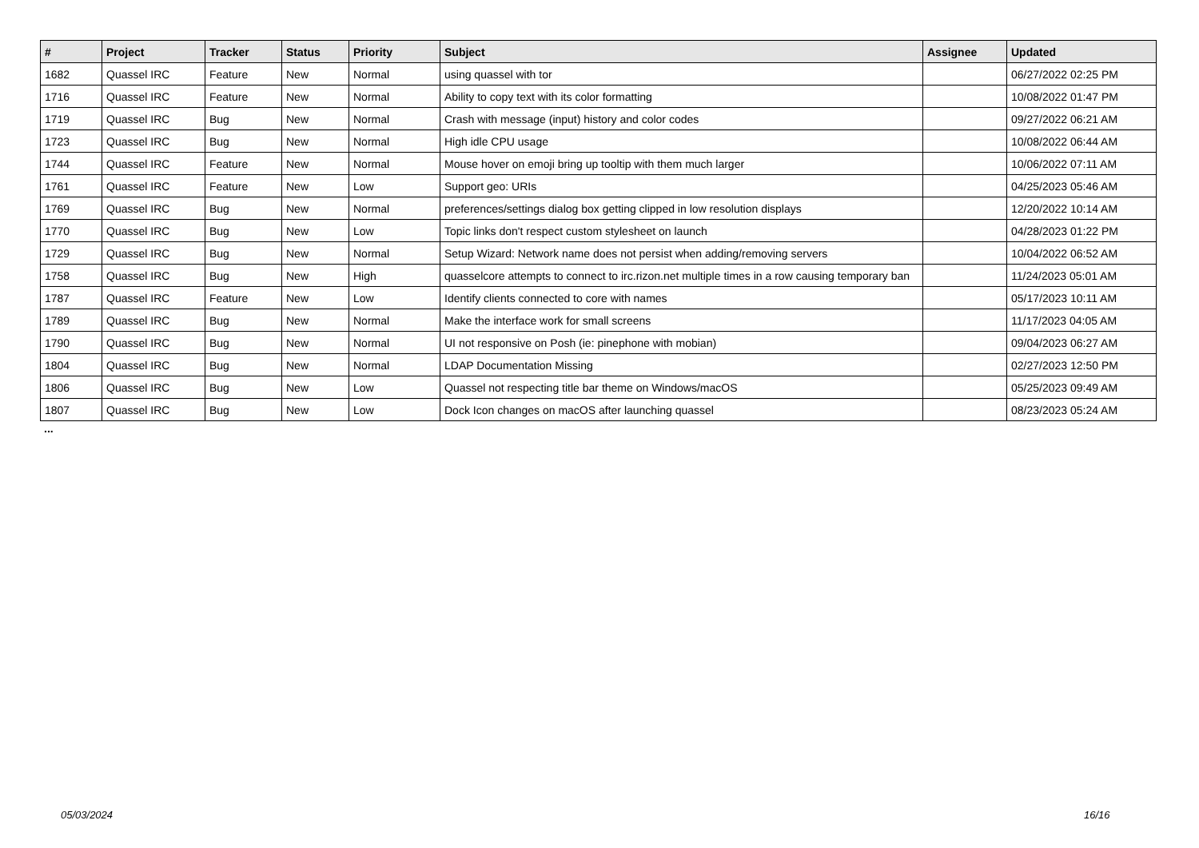| # | Project | Tracker | Status | Priority | Subject | Assignee | Updated |
| --- | --- | --- | --- | --- | --- | --- | --- |
| 1682 | Quassel IRC | Feature | New | Normal | using quassel with tor | | 06/27/2022 02:25 PM |
| 1716 | Quassel IRC | Feature | New | Normal | Ability to copy text with its color formatting | | 10/08/2022 01:47 PM |
| 1719 | Quassel IRC | Bug | New | Normal | Crash with message (input) history and color codes | | 09/27/2022 06:21 AM |
| 1723 | Quassel IRC | Bug | New | Normal | High idle CPU usage | | 10/08/2022 06:44 AM |
| 1744 | Quassel IRC | Feature | New | Normal | Mouse hover on emoji bring up tooltip with them much larger | | 10/06/2022 07:11 AM |
| 1761 | Quassel IRC | Feature | New | Low | Support geo: URIs | | 04/25/2023 05:46 AM |
| 1769 | Quassel IRC | Bug | New | Normal | preferences/settings dialog box getting clipped in low resolution displays | | 12/20/2022 10:14 AM |
| 1770 | Quassel IRC | Bug | New | Low | Topic links don't respect custom stylesheet on launch | | 04/28/2023 01:22 PM |
| 1729 | Quassel IRC | Bug | New | Normal | Setup Wizard: Network name does not persist when adding/removing servers | | 10/04/2022 06:52 AM |
| 1758 | Quassel IRC | Bug | New | High | quasselcore attempts to connect to irc.rizon.net multiple times in a row causing temporary ban | | 11/24/2023 05:01 AM |
| 1787 | Quassel IRC | Feature | New | Low | Identify clients connected to core with names | | 05/17/2023 10:11 AM |
| 1789 | Quassel IRC | Bug | New | Normal | Make the interface work for small screens | | 11/17/2023 04:05 AM |
| 1790 | Quassel IRC | Bug | New | Normal | UI not responsive on Posh (ie: pinephone with mobian) | | 09/04/2023 06:27 AM |
| 1804 | Quassel IRC | Bug | New | Normal | LDAP Documentation Missing | | 02/27/2023 12:50 PM |
| 1806 | Quassel IRC | Bug | New | Low | Quassel not respecting title bar theme on Windows/macOS | | 05/25/2023 09:49 AM |
| 1807 | Quassel IRC | Bug | New | Low | Dock Icon changes on macOS after launching quassel | | 08/23/2023 05:24 AM |
...
05/03/2024 16/16